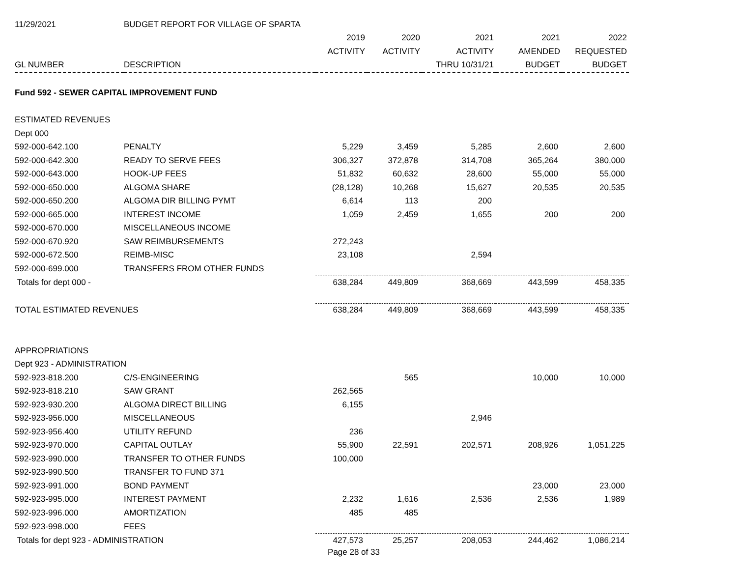| 11/29/2021 | BUDGET REPORT FOR VILLAGE OF SPARTA | | | | | |
| --- | --- | --- | --- | --- | --- | --- |
| | | 2019 | 2020 | 2021 | 2021 | 2022 |
| | | ACTIVITY | ACTIVITY | ACTIVITY | AMENDED | REQUESTED |
| GL NUMBER | DESCRIPTION | | | THRU 10/31/21 | BUDGET | BUDGET |
| Fund 592 - SEWER CAPITAL IMPROVEMENT FUND | | | | | | |
| ESTIMATED REVENUES | | | | | | |
| Dept 000 | | | | | | |
| 592-000-642.100 | PENALTY | 5,229 | 3,459 | 5,285 | 2,600 | 2,600 |
| 592-000-642.300 | READY TO SERVE FEES | 306,327 | 372,878 | 314,708 | 365,264 | 380,000 |
| 592-000-643.000 | HOOK-UP FEES | 51,832 | 60,632 | 28,600 | 55,000 | 55,000 |
| 592-000-650.000 | ALGOMA SHARE | (28,128) | 10,268 | 15,627 | 20,535 | 20,535 |
| 592-000-650.200 | ALGOMA DIR BILLING PYMT | 6,614 | 113 | 200 | | |
| 592-000-665.000 | INTEREST INCOME | 1,059 | 2,459 | 1,655 | 200 | 200 |
| 592-000-670.000 | MISCELLANEOUS INCOME | | | | | |
| 592-000-670.920 | SAW REIMBURSEMENTS | 272,243 | | | | |
| 592-000-672.500 | REIMB-MISC | 23,108 | | 2,594 | | |
| 592-000-699.000 | TRANSFERS FROM OTHER FUNDS | | | | | |
| Totals for dept 000 - | | 638,284 | 449,809 | 368,669 | 443,599 | 458,335 |
| TOTAL ESTIMATED REVENUES | | 638,284 | 449,809 | 368,669 | 443,599 | 458,335 |
| APPROPRIATIONS | | | | | | |
| Dept 923 - ADMINISTRATION | | | | | | |
| 592-923-818.200 | C/S-ENGINEERING | | 565 | | 10,000 | 10,000 |
| 592-923-818.210 | SAW GRANT | 262,565 | | | | |
| 592-923-930.200 | ALGOMA DIRECT BILLING | 6,155 | | | | |
| 592-923-956.000 | MISCELLANEOUS | | | 2,946 | | |
| 592-923-956.400 | UTILITY REFUND | 236 | | | | |
| 592-923-970.000 | CAPITAL OUTLAY | 55,900 | 22,591 | 202,571 | 208,926 | 1,051,225 |
| 592-923-990.000 | TRANSFER TO OTHER FUNDS | 100,000 | | | | |
| 592-923-990.500 | TRANSFER TO FUND 371 | | | | | |
| 592-923-991.000 | BOND PAYMENT | | | | 23,000 | 23,000 |
| 592-923-995.000 | INTEREST PAYMENT | 2,232 | 1,616 | 2,536 | 2,536 | 1,989 |
| 592-923-996.000 | AMORTIZATION | 485 | 485 | | | |
| 592-923-998.000 | FEES | | | | | |
| Totals for dept 923 - ADMINISTRATION | | 427,573 | 25,257 | 208,053 | 244,462 | 1,086,214 |
Page 28 of 33